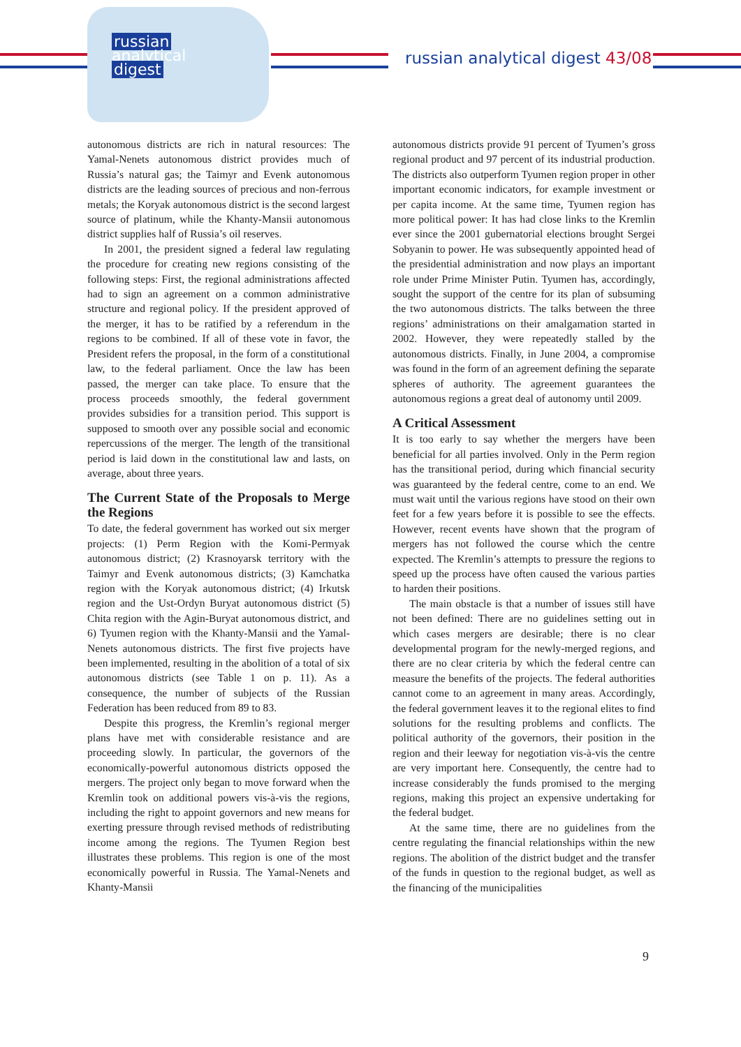russian
analytical
digest
russian analytical digest 43/08
autonomous districts are rich in natural resources: The Yamal-Nenets autonomous district provides much of Russia’s natural gas; the Taimyr and Evenk autonomous districts are the leading sources of precious and non-ferrous metals; the Koryak autonomous district is the second largest source of platinum, while the Khanty-Mansii autonomous district supplies half of Russia’s oil reserves.
In 2001, the president signed a federal law regulating the procedure for creating new regions consisting of the following steps: First, the regional administrations affected had to sign an agreement on a common administrative structure and regional policy. If the president approved of the merger, it has to be ratified by a referendum in the regions to be combined. If all of these vote in favor, the President refers the proposal, in the form of a constitutional law, to the federal parliament. Once the law has been passed, the merger can take place. To ensure that the process proceeds smoothly, the federal government provides subsidies for a transition period. This support is supposed to smooth over any possible social and economic repercussions of the merger. The length of the transitional period is laid down in the constitutional law and lasts, on average, about three years.
The Current State of the Proposals to Merge the Regions
To date, the federal government has worked out six merger projects: (1) Perm Region with the Komi-Permyak autonomous district; (2) Krasnoyarsk territory with the Taimyr and Evenk autonomous districts; (3) Kamchatka region with the Koryak autonomous district; (4) Irkutsk region and the Ust-Ordyn Buryat autonomous district (5) Chita region with the Agin-Buryat autonomous district, and 6) Tyumen region with the Khanty-Mansii and the Yamal-Nenets autonomous districts. The first five projects have been implemented, resulting in the abolition of a total of six autonomous districts (see Table 1 on p. 11). As a consequence, the number of subjects of the Russian Federation has been reduced from 89 to 83.
Despite this progress, the Kremlin’s regional merger plans have met with considerable resistance and are proceeding slowly. In particular, the governors of the economically-powerful autonomous districts opposed the mergers. The project only began to move forward when the Kremlin took on additional powers vis-à-vis the regions, including the right to appoint governors and new means for exerting pressure through revised methods of redistributing income among the regions. The Tyumen Region best illustrates these problems. This region is one of the most economically powerful in Russia. The Yamal-Nenets and Khanty-Mansii
autonomous districts provide 91 percent of Tyumen’s gross regional product and 97 percent of its industrial production. The districts also outperform Tyumen region proper in other important economic indicators, for example investment or per capita income. At the same time, Tyumen region has more political power: It has had close links to the Kremlin ever since the 2001 gubernatorial elections brought Sergei Sobyanin to power. He was subsequently appointed head of the presidential administration and now plays an important role under Prime Minister Putin. Tyumen has, accordingly, sought the support of the centre for its plan of subsuming the two autonomous districts. The talks between the three regions’ administrations on their amalgamation started in 2002. However, they were repeatedly stalled by the autonomous districts. Finally, in June 2004, a compromise was found in the form of an agreement defining the separate spheres of authority. The agreement guarantees the autonomous regions a great deal of autonomy until 2009.
A Critical Assessment
It is too early to say whether the mergers have been beneficial for all parties involved. Only in the Perm region has the transitional period, during which financial security was guaranteed by the federal centre, come to an end. We must wait until the various regions have stood on their own feet for a few years before it is possible to see the effects. However, recent events have shown that the program of mergers has not followed the course which the centre expected. The Kremlin’s attempts to pressure the regions to speed up the process have often caused the various parties to harden their positions.
The main obstacle is that a number of issues still have not been defined: There are no guidelines setting out in which cases mergers are desirable; there is no clear developmental program for the newly-merged regions, and there are no clear criteria by which the federal centre can measure the benefits of the projects. The federal authorities cannot come to an agreement in many areas. Accordingly, the federal government leaves it to the regional elites to find solutions for the resulting problems and conflicts. The political authority of the governors, their position in the region and their leeway for negotiation vis-à-vis the centre are very important here. Consequently, the centre had to increase considerably the funds promised to the merging regions, making this project an expensive undertaking for the federal budget.
At the same time, there are no guidelines from the centre regulating the financial relationships within the new regions. The abolition of the district budget and the transfer of the funds in question to the regional budget, as well as the financing of the municipalities
9